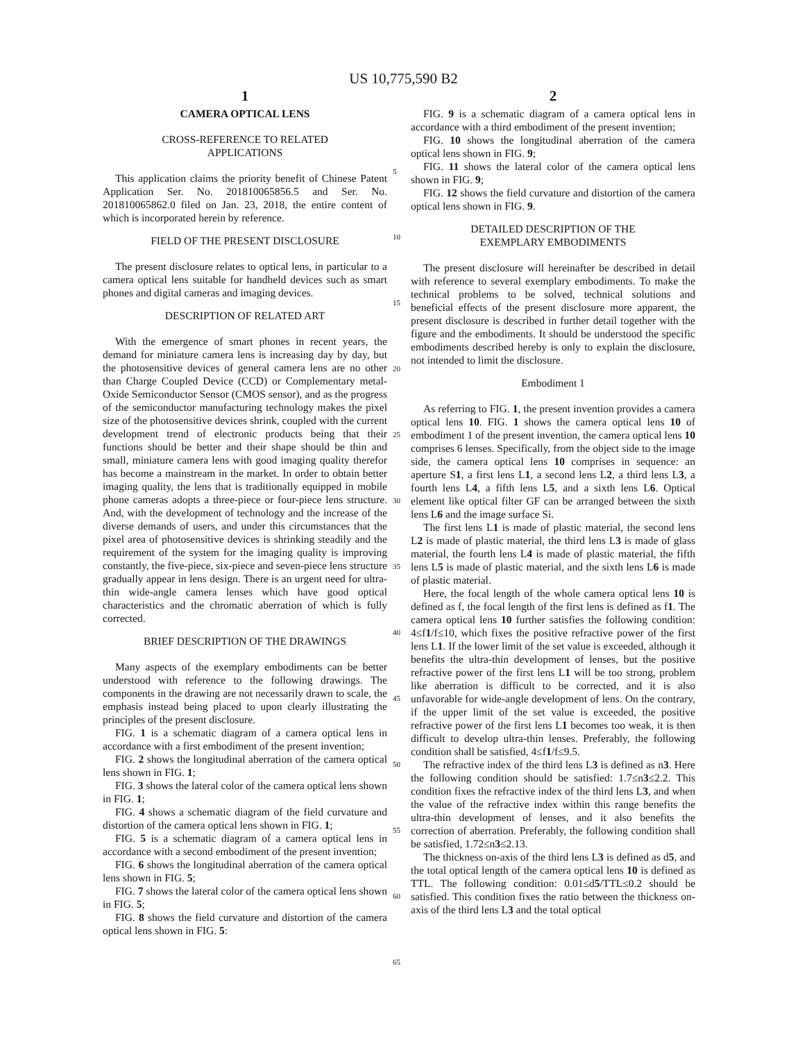US 10,775,590 B2
1
CAMERA OPTICAL LENS
CROSS-REFERENCE TO RELATED
APPLICATIONS
This application claims the priority benefit of Chinese Patent Application Ser. No. 201810065856.5 and Ser. No. 201810065862.0 filed on Jan. 23, 2018, the entire content of which is incorporated herein by reference.
FIELD OF THE PRESENT DISCLOSURE
The present disclosure relates to optical lens, in particular to a camera optical lens suitable for handheld devices such as smart phones and digital cameras and imaging devices.
DESCRIPTION OF RELATED ART
With the emergence of smart phones in recent years, the demand for miniature camera lens is increasing day by day, but the photosensitive devices of general camera lens are no other than Charge Coupled Device (CCD) or Complementary metal-Oxide Semiconductor Sensor (CMOS sensor), and as the progress of the semiconductor manufacturing technology makes the pixel size of the photosensitive devices shrink, coupled with the current development trend of electronic products being that their functions should be better and their shape should be thin and small, miniature camera lens with good imaging quality therefor has become a mainstream in the market. In order to obtain better imaging quality, the lens that is traditionally equipped in mobile phone cameras adopts a three-piece or four-piece lens structure. And, with the development of technology and the increase of the diverse demands of users, and under this circumstances that the pixel area of photosensitive devices is shrinking steadily and the requirement of the system for the imaging quality is improving constantly, the five-piece, six-piece and seven-piece lens structure gradually appear in lens design. There is an urgent need for ultra-thin wide-angle camera lenses which have good optical characteristics and the chromatic aberration of which is fully corrected.
BRIEF DESCRIPTION OF THE DRAWINGS
Many aspects of the exemplary embodiments can be better understood with reference to the following drawings. The components in the drawing are not necessarily drawn to scale, the emphasis instead being placed to upon clearly illustrating the principles of the present disclosure.
FIG. 1 is a schematic diagram of a camera optical lens in accordance with a first embodiment of the present invention;
FIG. 2 shows the longitudinal aberration of the camera optical lens shown in FIG. 1;
FIG. 3 shows the lateral color of the camera optical lens shown in FIG. 1;
FIG. 4 shows a schematic diagram of the field curvature and distortion of the camera optical lens shown in FIG. 1;
FIG. 5 is a schematic diagram of a camera optical lens in accordance with a second embodiment of the present invention;
FIG. 6 shows the longitudinal aberration of the camera optical lens shown in FIG. 5;
FIG. 7 shows the lateral color of the camera optical lens shown in FIG. 5;
FIG. 8 shows the field curvature and distortion of the camera optical lens shown in FIG. 5:
2
FIG. 9 is a schematic diagram of a camera optical lens in accordance with a third embodiment of the present invention;
FIG. 10 shows the longitudinal aberration of the camera optical lens shown in FIG. 9;
FIG. 11 shows the lateral color of the camera optical lens shown in FIG. 9;
FIG. 12 shows the field curvature and distortion of the camera optical lens shown in FIG. 9.
DETAILED DESCRIPTION OF THE
EXEMPLARY EMBODIMENTS
The present disclosure will hereinafter be described in detail with reference to several exemplary embodiments. To make the technical problems to be solved, technical solutions and beneficial effects of the present disclosure more apparent, the present disclosure is described in further detail together with the figure and the embodiments. It should be understood the specific embodiments described hereby is only to explain the disclosure, not intended to limit the disclosure.
Embodiment 1
As referring to FIG. 1, the present invention provides a camera optical lens 10. FIG. 1 shows the camera optical lens 10 of embodiment 1 of the present invention, the camera optical lens 10 comprises 6 lenses. Specifically, from the object side to the image side, the camera optical lens 10 comprises in sequence: an aperture S1, a first lens L1, a second lens L2, a third lens L3, a fourth lens L4, a fifth lens L5, and a sixth lens L6. Optical element like optical filter GF can be arranged between the sixth lens L6 and the image surface Si.
The first lens L1 is made of plastic material, the second lens L2 is made of plastic material, the third lens L3 is made of glass material, the fourth lens L4 is made of plastic material, the fifth lens L5 is made of plastic material, and the sixth lens L6 is made of plastic material.
Here, the focal length of the whole camera optical lens 10 is defined as f, the focal length of the first lens is defined as f1. The camera optical lens 10 further satisfies the following condition: 4≤f1/f≤10, which fixes the positive refractive power of the first lens L1. If the lower limit of the set value is exceeded, although it benefits the ultra-thin development of lenses, but the positive refractive power of the first lens L1 will be too strong, problem like aberration is difficult to be corrected, and it is also unfavorable for wide-angle development of lens. On the contrary, if the upper limit of the set value is exceeded, the positive refractive power of the first lens L1 becomes too weak, it is then difficult to develop ultra-thin lenses. Preferably, the following condition shall be satisfied, 4≤f1/f≤9.5.
The refractive index of the third lens L3 is defined as n3. Here the following condition should be satisfied: 1.7≤n3≤2.2. This condition fixes the refractive index of the third lens L3, and when the value of the refractive index within this range benefits the ultra-thin development of lenses, and it also benefits the correction of aberration. Preferably, the following condition shall be satisfied, 1.72≤n3≤2.13.
The thickness on-axis of the third lens L3 is defined as d5, and the total optical length of the camera optical lens 10 is defined as TTL. The following condition: 0.01≤d5/TTL≤0.2 should be satisfied. This condition fixes the ratio between the thickness on-axis of the third lens L3 and the total optical
5
10
15
20
25
30
35
40
45
50
55
60
65